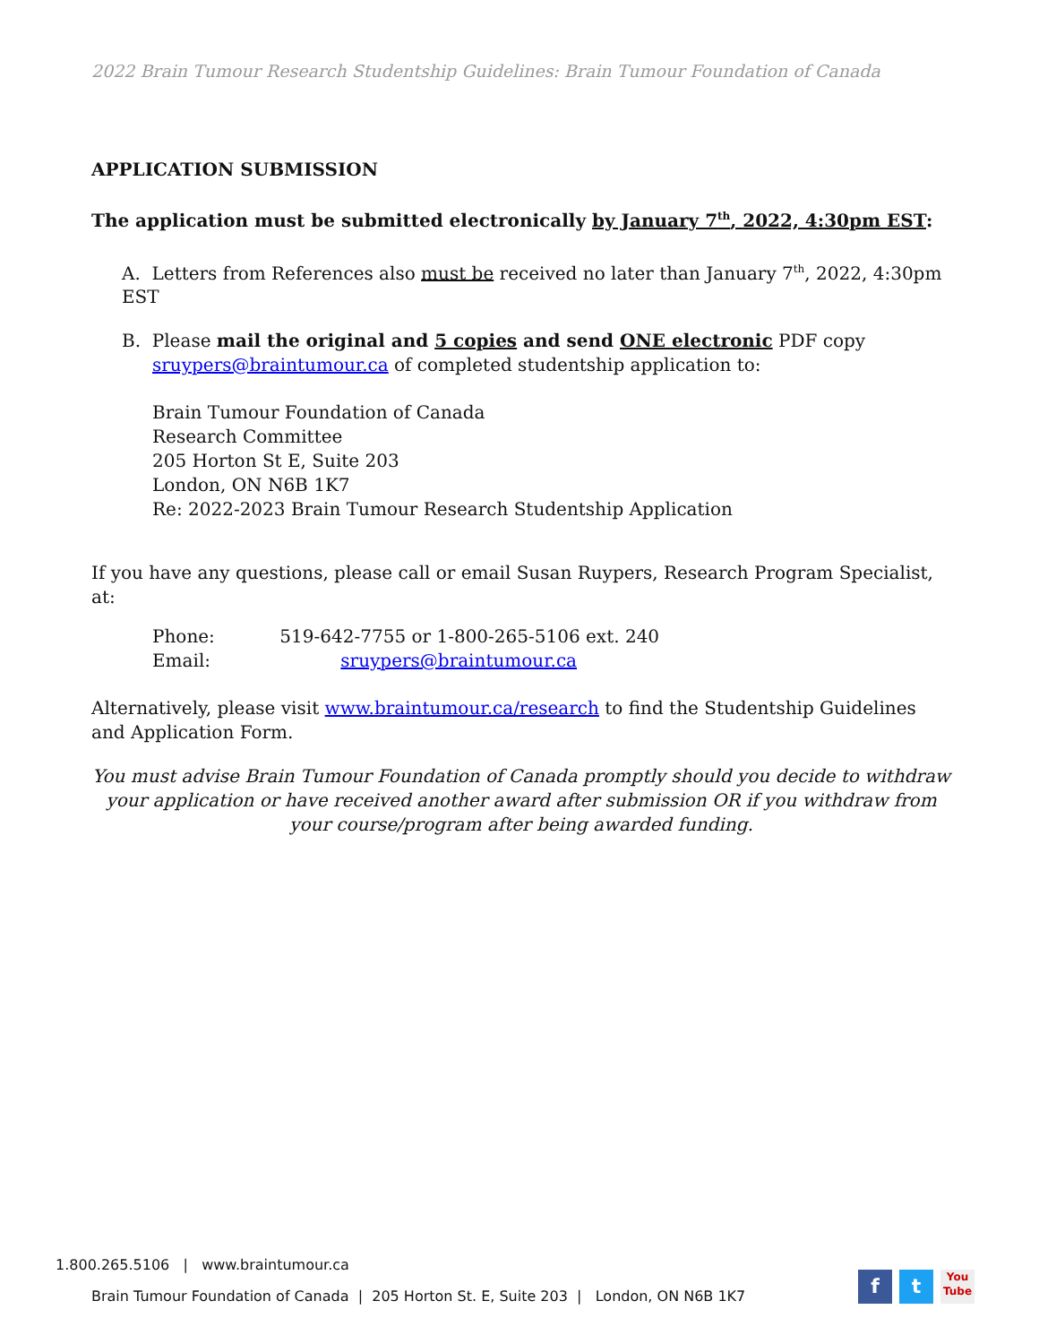2022 Brain Tumour Research Studentship Guidelines: Brain Tumour Foundation of Canada
APPLICATION SUBMISSION
The application must be submitted electronically by January 7<sup>th</sup>, 2022, 4:30pm EST:
A. Letters from References also must be received no later than January 7<sup>th</sup>, 2022, 4:30pm EST
B. Please mail the original and 5 copies and send ONE electronic PDF copy
sruypers@braintumour.ca of completed studentship application to:
Brain Tumour Foundation of Canada
Research Committee
205 Horton St E, Suite 203
London, ON N6B 1K7
Re: 2022-2023 Brain Tumour Research Studentship Application
If you have any questions, please call or email Susan Ruypers, Research Program Specialist, at:
Phone: 519-642-7755 or 1-800-265-5106 ext. 240
Email: sruypers@braintumour.ca
Alternatively, please visit www.braintumour.ca/research to find the Studentship Guidelines and Application Form.
You must advise Brain Tumour Foundation of Canada promptly should you decide to withdraw your application or have received another award after submission OR if you withdraw from your course/program after being awarded funding.
1.800.265.5106 | www.braintumour.ca
Brain Tumour Foundation of Canada | 205 Horton St. E, Suite 203 | London, ON N6B 1K7
f t
You Tube